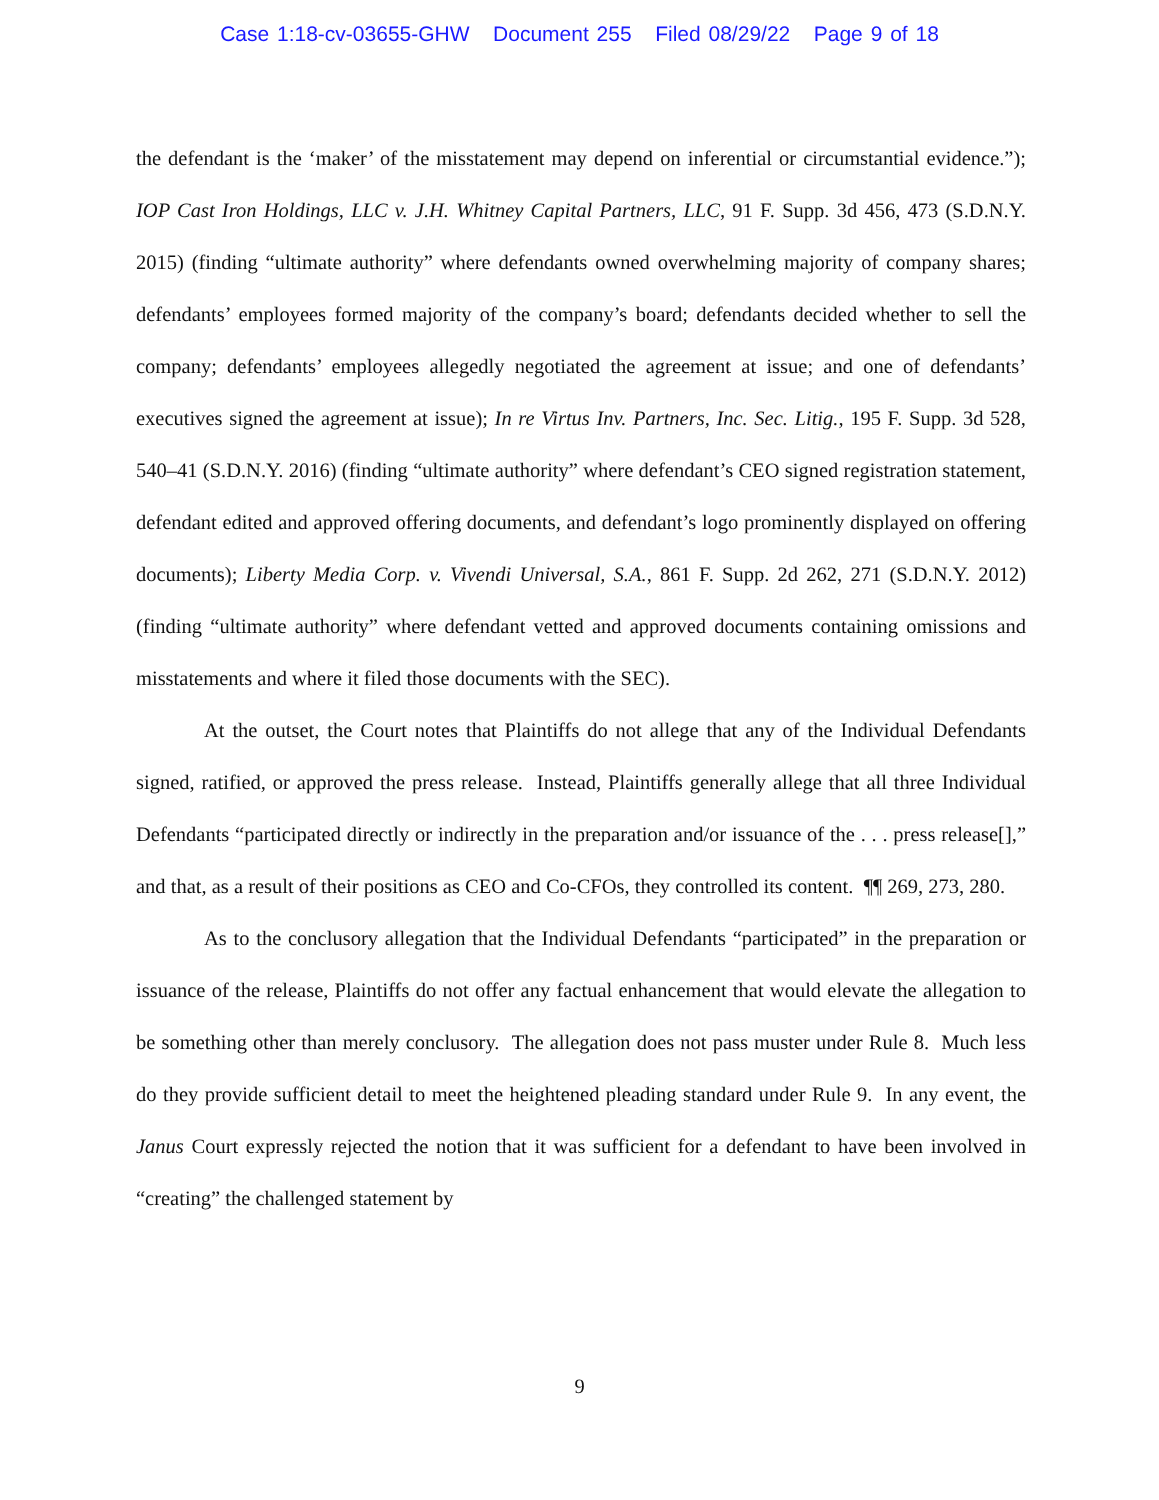Case 1:18-cv-03655-GHW Document 255 Filed 08/29/22 Page 9 of 18
the defendant is the ‘maker’ of the misstatement may depend on inferential or circumstantial evidence.”); IOP Cast Iron Holdings, LLC v. J.H. Whitney Capital Partners, LLC, 91 F. Supp. 3d 456, 473 (S.D.N.Y. 2015) (finding “ultimate authority” where defendants owned overwhelming majority of company shares; defendants’ employees formed majority of the company’s board; defendants decided whether to sell the company; defendants’ employees allegedly negotiated the agreement at issue; and one of defendants’ executives signed the agreement at issue); In re Virtus Inv. Partners, Inc. Sec. Litig., 195 F. Supp. 3d 528, 540–41 (S.D.N.Y. 2016) (finding “ultimate authority” where defendant’s CEO signed registration statement, defendant edited and approved offering documents, and defendant’s logo prominently displayed on offering documents); Liberty Media Corp. v. Vivendi Universal, S.A., 861 F. Supp. 2d 262, 271 (S.D.N.Y. 2012) (finding “ultimate authority” where defendant vetted and approved documents containing omissions and misstatements and where it filed those documents with the SEC).
At the outset, the Court notes that Plaintiffs do not allege that any of the Individual Defendants signed, ratified, or approved the press release. Instead, Plaintiffs generally allege that all three Individual Defendants “participated directly or indirectly in the preparation and/or issuance of the . . . press release[],” and that, as a result of their positions as CEO and Co-CFOs, they controlled its content. ¶¶ 269, 273, 280.
As to the conclusory allegation that the Individual Defendants “participated” in the preparation or issuance of the release, Plaintiffs do not offer any factual enhancement that would elevate the allegation to be something other than merely conclusory. The allegation does not pass muster under Rule 8. Much less do they provide sufficient detail to meet the heightened pleading standard under Rule 9. In any event, the Janus Court expressly rejected the notion that it was sufficient for a defendant to have been involved in “creating” the challenged statement by
9